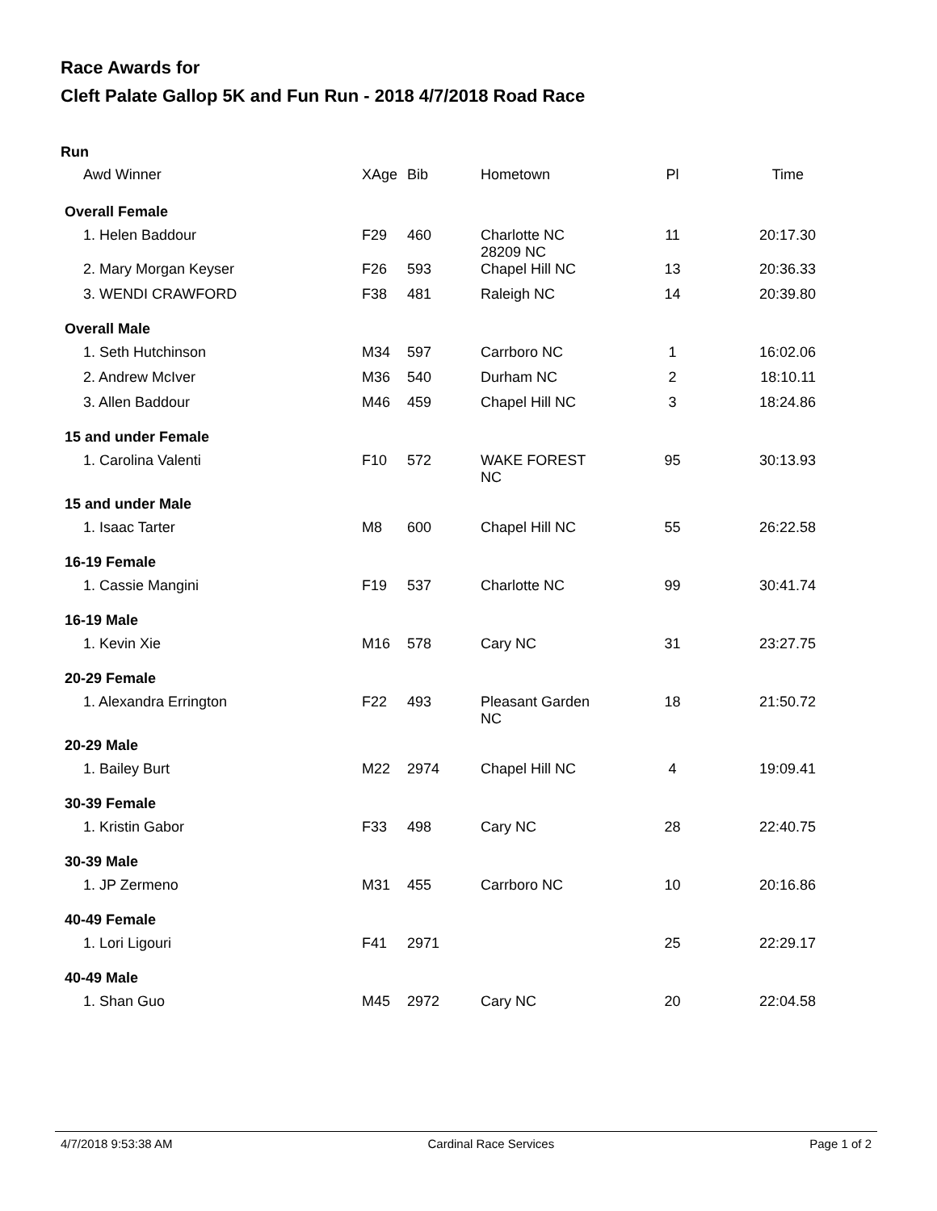Race Awards for
Cleft Palate Gallop 5K and Fun Run - 2018 4/7/2018 Road Race
Run
| Awd Winner | XAge | Bib | Hometown | Pl | Time |
| --- | --- | --- | --- | --- | --- |
| Overall Female | | | | | |
| 1. Helen Baddour | F29 | 460 | Charlotte NC 28209 NC | 11 | 20:17.30 |
| 2. Mary Morgan Keyser | F26 | 593 | Chapel Hill NC | 13 | 20:36.33 |
| 3. WENDI CRAWFORD | F38 | 481 | Raleigh NC | 14 | 20:39.80 |
| Overall Male | | | | | |
| 1. Seth Hutchinson | M34 | 597 | Carrboro NC | 1 | 16:02.06 |
| 2. Andrew McIver | M36 | 540 | Durham NC | 2 | 18:10.11 |
| 3. Allen Baddour | M46 | 459 | Chapel Hill NC | 3 | 18:24.86 |
| 15 and under Female | | | | | |
| 1. Carolina Valenti | F10 | 572 | WAKE FOREST NC | 95 | 30:13.93 |
| 15 and under Male | | | | | |
| 1. Isaac Tarter | M8 | 600 | Chapel Hill NC | 55 | 26:22.58 |
| 16-19 Female | | | | | |
| 1. Cassie Mangini | F19 | 537 | Charlotte NC | 99 | 30:41.74 |
| 16-19 Male | | | | | |
| 1. Kevin Xie | M16 | 578 | Cary NC | 31 | 23:27.75 |
| 20-29 Female | | | | | |
| 1. Alexandra Errington | F22 | 493 | Pleasant Garden NC | 18 | 21:50.72 |
| 20-29 Male | | | | | |
| 1. Bailey Burt | M22 | 2974 | Chapel Hill NC | 4 | 19:09.41 |
| 30-39 Female | | | | | |
| 1. Kristin Gabor | F33 | 498 | Cary NC | 28 | 22:40.75 |
| 30-39 Male | | | | | |
| 1. JP Zermeno | M31 | 455 | Carrboro NC | 10 | 20:16.86 |
| 40-49 Female | | | | | |
| 1. Lori Ligouri | F41 | 2971 | | 25 | 22:29.17 |
| 40-49 Male | | | | | |
| 1. Shan Guo | M45 | 2972 | Cary NC | 20 | 22:04.58 |
4/7/2018 9:53:38 AM Cardinal Race Services Page 1 of 2